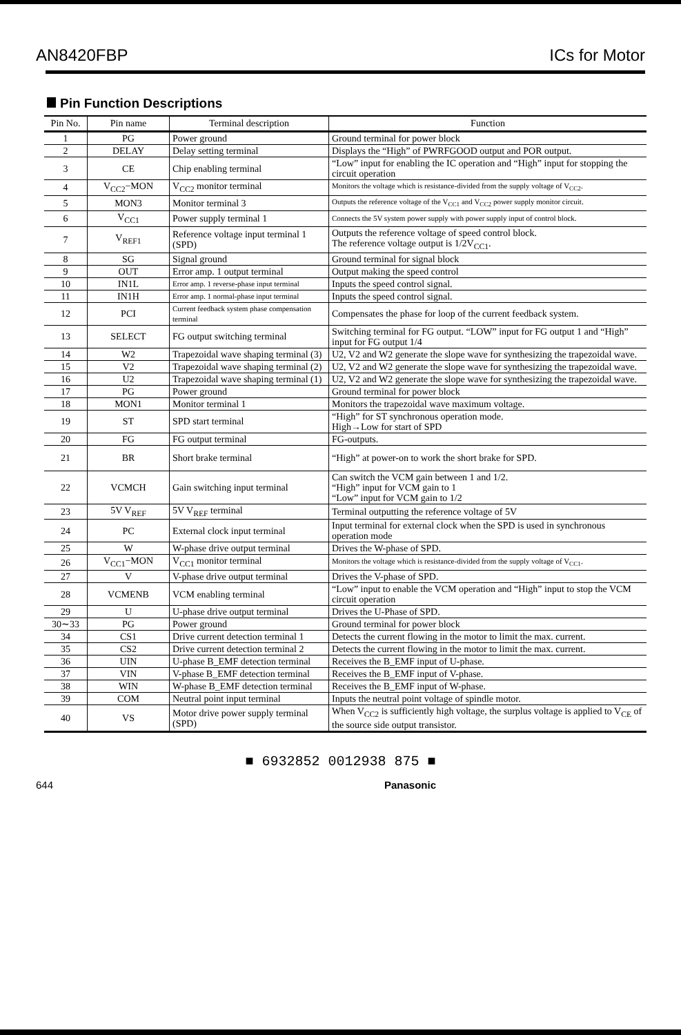AN8420FBP ICs for Motor
Pin Function Descriptions
| Pin No. | Pin name | Terminal description | Function |
| --- | --- | --- | --- |
| 1 | PG | Power ground | Ground terminal for power block |
| 2 | DELAY | Delay setting terminal | Displays the “High” of PWRFGOOD output and POR output. |
| 3 | CE | Chip enabling terminal | “Low” input for enabling the IC operation and “High” input for stopping the circuit operation |
| 4 | V<sub>CC2</sub>−MON | V<sub>CC2</sub> monitor terminal | Monitors the voltage which is resistance-divided from the supply voltage of V<sub>CC2</sub>. |
| 5 | MON3 | Monitor terminal 3 | Outputs the reference voltage of the V<sub>CC1</sub> and V<sub>CC2</sub> power supply monitor circuit. |
| 6 | V<sub>CC1</sub> | Power supply terminal 1 | Connects the 5V system power supply with power supply input of control block. |
| 7 | V<sub>REF1</sub> | Reference voltage input terminal 1 (SPD) | Outputs the reference voltage of speed control block. The reference voltage output is 1/2V<sub>CC1</sub>. |
| 8 | SG | Signal ground | Ground terminal for signal block |
| 9 | OUT | Error amp. 1 output terminal | Output making the speed control |
| 10 | IN1L | Error amp. 1 reverse-phase input terminal | Inputs the speed control signal. |
| 11 | IN1H | Error amp. 1 normal-phase input terminal | Inputs the speed control signal. |
| 12 | PCI | Current feedback system phase compensation terminal | Compensates the phase for loop of the current feedback system. |
| 13 | SELECT | FG output switching terminal | Switching terminal for FG output. “LOW” input for FG output 1 and “High” input for FG output 1/4 |
| 14 | W2 | Trapezoidal wave shaping terminal (3) | U2, V2 and W2 generate the slope wave for synthesizing the trapezoidal wave. |
| 15 | V2 | Trapezoidal wave shaping terminal (2) | U2, V2 and W2 generate the slope wave for synthesizing the trapezoidal wave. |
| 16 | U2 | Trapezoidal wave shaping terminal (1) | U2, V2 and W2 generate the slope wave for synthesizing the trapezoidal wave. |
| 17 | PG | Power ground | Ground terminal for power block |
| 18 | MON1 | Monitor terminal 1 | Monitors the trapezoidal wave maximum voltage. |
| 19 | ST | SPD start terminal | “High” for ST synchronous operation mode. High→Low for start of SPD |
| 20 | FG | FG output terminal | FG-outputs. |
| 21 | BR | Short brake terminal | “High” at power-on to work the short brake for SPD. |
| 22 | VCMCH | Gain switching input terminal | Can switch the VCM gain between 1 and 1/2. “High” input for VCM gain to 1 “Low” input for VCM gain to 1/2 |
| 23 | 5V V<sub>REF</sub> | 5V V<sub>REF</sub> terminal | Terminal outputting the reference voltage of 5V |
| 24 | PC | External clock input terminal | Input terminal for external clock when the SPD is used in synchronous operation mode |
| 25 | W | W-phase drive output terminal | Drives the W-phase of SPD. |
| 26 | V<sub>CC1</sub>−MON | V<sub>CC1</sub> monitor terminal | Monitors the voltage which is resistance-divided from the supply voltage of V<sub>CC1</sub>. |
| 27 | V | V-phase drive output terminal | Drives the V-phase of SPD. |
| 28 | VCMENB | VCM enabling terminal | “Low” input to enable the VCM operation and “High” input to stop the VCM circuit operation |
| 29 | U | U-phase drive output terminal | Drives the U-Phase of SPD. |
| 30∼33 | PG | Power ground | Ground terminal for power block |
| 34 | CS1 | Drive current detection terminal 1 | Detects the current flowing in the motor to limit the max. current. |
| 35 | CS2 | Drive current detection terminal 2 | Detects the current flowing in the motor to limit the max. current. |
| 36 | UIN | U-phase B_EMF detection terminal | Receives the B_EMF input of U-phase. |
| 37 | VIN | V-phase B_EMF detection terminal | Receives the B_EMF input of V-phase. |
| 38 | WIN | W-phase B_EMF detection terminal | Receives the B_EMF input of W-phase. |
| 39 | COM | Neutral point input terminal | Inputs the neutral point voltage of spindle motor. |
| 40 | VS | Motor drive power supply terminal (SPD) | When V<sub>CC2</sub> is sufficiently high voltage, the surplus voltage is applied to V<sub>CE</sub> of the source side output transistor. |
■ 6932852 0012938 875 ■
644 Panasonic